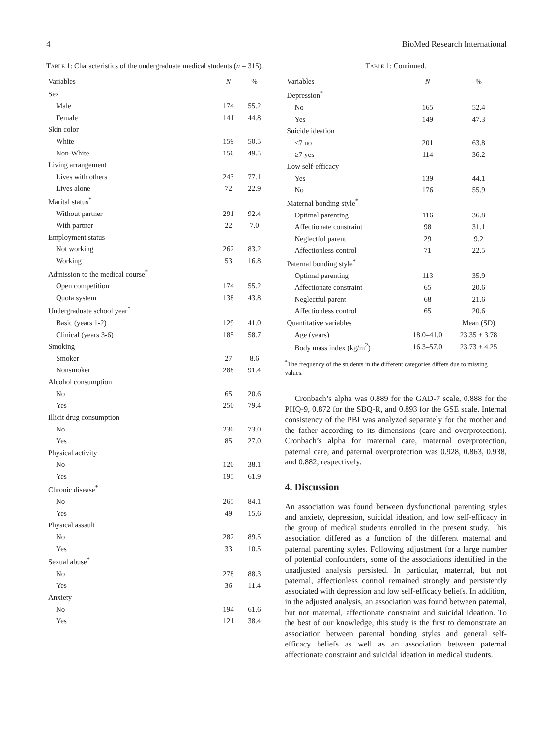4 BioMed Research International
Table 1: Characteristics of the undergraduate medical students (n = 315).
| Variables | N | % |
| --- | --- | --- |
| Sex | | |
| Male | 174 | 55.2 |
| Female | 141 | 44.8 |
| Skin color | | |
| White | 159 | 50.5 |
| Non-White | 156 | 49.5 |
| Living arrangement | | |
| Lives with others | 243 | 77.1 |
| Lives alone | 72 | 22.9 |
| Marital status<sup>*</sup> | | |
| Without partner | 291 | 92.4 |
| With partner | 22 | 7.0 |
| Employment status | | |
| Not working | 262 | 83.2 |
| Working | 53 | 16.8 |
| Admission to the medical course<sup>*</sup> | | |
| Open competition | 174 | 55.2 |
| Quota system | 138 | 43.8 |
| Undergraduate school year<sup>*</sup> | | |
| Basic (years 1-2) | 129 | 41.0 |
| Clinical (years 3-6) | 185 | 58.7 |
| Smoking | | |
| Smoker | 27 | 8.6 |
| Nonsmoker | 288 | 91.4 |
| Alcohol consumption | | |
| No | 65 | 20.6 |
| Yes | 250 | 79.4 |
| Illicit drug consumption | | |
| No | 230 | 73.0 |
| Yes | 85 | 27.0 |
| Physical activity | | |
| No | 120 | 38.1 |
| Yes | 195 | 61.9 |
| Chronic disease<sup>*</sup> | | |
| No | 265 | 84.1 |
| Yes | 49 | 15.6 |
| Physical assault | | |
| No | 282 | 89.5 |
| Yes | 33 | 10.5 |
| Sexual abuse<sup>*</sup> | | |
| No | 278 | 88.3 |
| Yes | 36 | 11.4 |
| Anxiety | | |
| No | 194 | 61.6 |
| Yes | 121 | 38.4 |
Table 1: Continued.
| Variables | N | % |
| --- | --- | --- |
| Depression<sup>*</sup> | | |
| No | 165 | 52.4 |
| Yes | 149 | 47.3 |
| Suicide ideation | | |
| <7 no | 201 | 63.8 |
| ≥7 yes | 114 | 36.2 |
| Low self-efficacy | | |
| Yes | 139 | 44.1 |
| No | 176 | 55.9 |
| Maternal bonding style<sup>*</sup> | | |
| Optimal parenting | 116 | 36.8 |
| Affectionate constraint | 98 | 31.1 |
| Neglectful parent | 29 | 9.2 |
| Affectionless control | 71 | 22.5 |
| Paternal bonding style<sup>*</sup> | | |
| Optimal parenting | 113 | 35.9 |
| Affectionate constraint | 65 | 20.6 |
| Neglectful parent | 68 | 21.6 |
| Affectionless control | 65 | 20.6 |
| Quantitative variables | | Mean (SD) |
| Age (years) | 18.0–41.0 | 23.35 ± 3.78 |
| Body mass index (kg/m<sup>2</sup>) | 16.3–57.0 | 23.73 ± 4.25 |
<sup>*</sup> The frequency of the students in the different categories differs due to missing values.
Cronbach’s alpha was 0.889 for the GAD-7 scale, 0.888 for the PHQ-9, 0.872 for the SBQ-R, and 0.893 for the GSE scale. Internal consistency of the PBI was analyzed separately for the mother and the father according to its dimensions (care and overprotection). Cronbach’s alpha for maternal care, maternal overprotection, paternal care, and paternal overprotection was 0.928, 0.863, 0.938, and 0.882, respectively.
4. Discussion
An association was found between dysfunctional parenting styles and anxiety, depression, suicidal ideation, and low self-efficacy in the group of medical students enrolled in the present study. This association differed as a function of the different maternal and paternal parenting styles. Following adjustment for a large number of potential confounders, some of the associations identified in the unadjusted analysis persisted. In particular, maternal, but not paternal, affectionless control remained strongly and persistently associated with depression and low self-efficacy beliefs. In addition, in the adjusted analysis, an association was found between paternal, but not maternal, affectionate constraint and suicidal ideation. To the best of our knowledge, this study is the first to demonstrate an association between parental bonding styles and general self-efficacy beliefs as well as an association between paternal affectionate constraint and suicidal ideation in medical students.